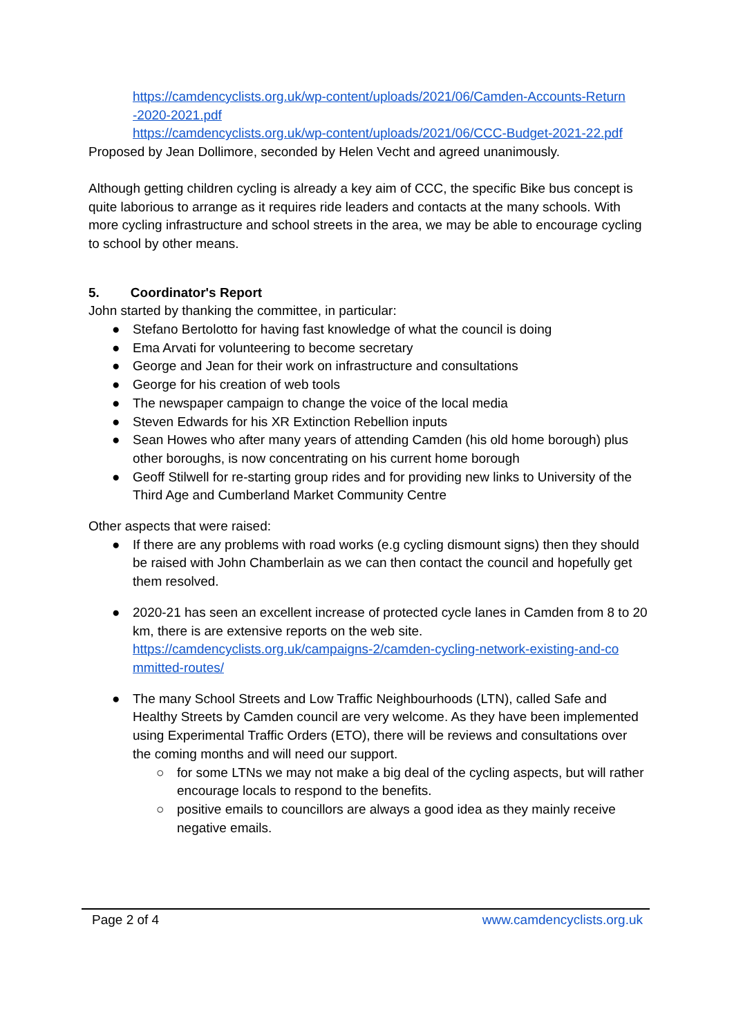https://camdencyclists.org.uk/wp-content/uploads/2021/06/Camden-Accounts-Return
-2020-2021.pdf
https://camdencyclists.org.uk/wp-content/uploads/2021/06/CCC-Budget-2021-22.pdf
Proposed by Jean Dollimore, seconded by Helen Vecht and agreed unanimously.
Although getting children cycling is already a key aim of CCC, the specific Bike bus concept is quite laborious to arrange as it requires ride leaders and contacts at the many schools. With more cycling infrastructure and school streets in the area, we may be able to encourage cycling to school by other means.
5. Coordinator's Report
John started by thanking the committee, in particular:
● Stefano Bertolotto for having fast knowledge of what the council is doing
● Ema Arvati for volunteering to become secretary
● George and Jean for their work on infrastructure and consultations
● George for his creation of web tools
● The newspaper campaign to change the voice of the local media
● Steven Edwards for his XR Extinction Rebellion inputs
● Sean Howes who after many years of attending Camden (his old home borough) plus other boroughs, is now concentrating on his current home borough
● Geoff Stilwell for re-starting group rides and for providing new links to University of the Third Age and Cumberland Market Community Centre
Other aspects that were raised:
● If there are any problems with road works (e.g cycling dismount signs) then they should be raised with John Chamberlain as we can then contact the council and hopefully get them resolved.
● 2020-21 has seen an excellent increase of protected cycle lanes in Camden from 8 to 20 km, there is are extensive reports on the web site.
https://camdencyclists.org.uk/campaigns-2/camden-cycling-network-existing-and-co
mmitted-routes/
● The many School Streets and Low Traffic Neighbourhoods (LTN), called Safe and Healthy Streets by Camden council are very welcome. As they have been implemented using Experimental Traffic Orders (ETO), there will be reviews and consultations over the coming months and will need our support.
○ for some LTNs we may not make a big deal of the cycling aspects, but will rather encourage locals to respond to the benefits.
○ positive emails to councillors are always a good idea as they mainly receive negative emails.
Page 2 of 4 www.camdencyclists.org.uk